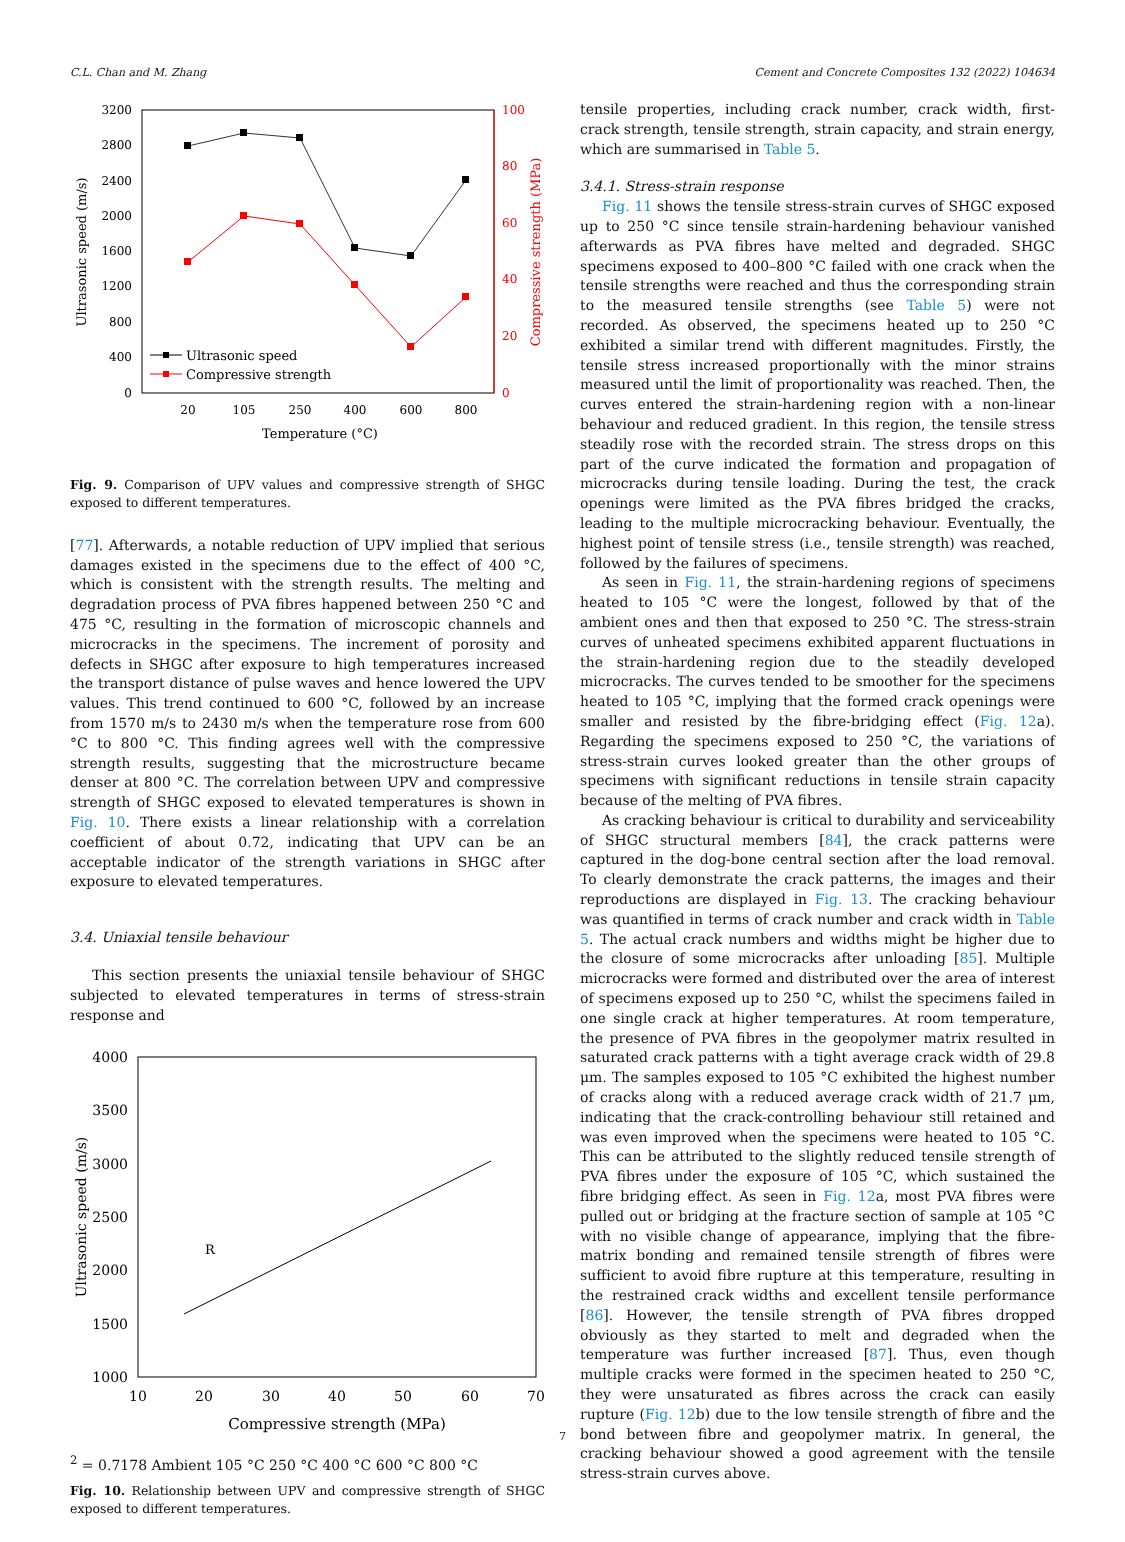C.L. Chan and M. Zhang Cement and Concrete Composites 132 (2022) 104634
3200
2800
2400
2000
1600
1200
800
400
0
100
80
60
40
20
0
20
105
250
400
600
800
Temperature (°C)
Ultrasonic speed (m/s)
Compressive strength (MPa)
Ultrasonic speed
Compressive strength
Fig. 9. Comparison of UPV values and compressive strength of SHGC exposed to different temperatures.
[77]. Afterwards, a notable reduction of UPV implied that serious damages existed in the specimens due to the effect of 400 °C, which is consistent with the strength results. The melting and degradation process of PVA fibres happened between 250 °C and 475 °C, resulting in the formation of microscopic channels and microcracks in the specimens. The increment of porosity and defects in SHGC after exposure to high temperatures increased the transport distance of pulse waves and hence lowered the UPV values. This trend continued to 600 °C, followed by an increase from 1570 m/s to 2430 m/s when the temperature rose from 600 °C to 800 °C. This finding agrees well with the compressive strength results, suggesting that the microstructure became denser at 800 °C. The correlation between UPV and compressive strength of SHGC exposed to elevated temperatures is shown in Fig. 10. There exists a linear relationship with a correlation coefficient of about 0.72, indicating that UPV can be an acceptable indicator of the strength variations in SHGC after exposure to elevated temperatures.
3.4. Uniaxial tensile behaviour
This section presents the uniaxial tensile behaviour of SHGC subjected to elevated temperatures in terms of stress-strain response and
4000
3500
3000
2500
2000
1500
1000
10
20
30
40
50
60
70
Compressive strength (MPa)
Ultrasonic speed (m/s)
R2 = 0.7178
Ambient
105 °C
250 °C
400 °C
600 °C
800 °C
Fig. 10. Relationship between UPV and compressive strength of SHGC exposed to different temperatures.
tensile properties, including crack number, crack width, first-crack strength, tensile strength, strain capacity, and strain energy, which are summarised in Table 5.
3.4.1. Stress-strain response
Fig. 11 shows the tensile stress-strain curves of SHGC exposed up to 250 °C since tensile strain-hardening behaviour vanished afterwards as PVA fibres have melted and degraded. SHGC specimens exposed to 400–800 °C failed with one crack when the tensile strengths were reached and thus the corresponding strain to the measured tensile strengths (see Table 5) were not recorded. As observed, the specimens heated up to 250 °C exhibited a similar trend with different magnitudes. Firstly, the tensile stress increased proportionally with the minor strains measured until the limit of proportionality was reached. Then, the curves entered the strain-hardening region with a non-linear behaviour and reduced gradient. In this region, the tensile stress steadily rose with the recorded strain. The stress drops on this part of the curve indicated the formation and propagation of microcracks during tensile loading. During the test, the crack openings were limited as the PVA fibres bridged the cracks, leading to the multiple microcracking behaviour. Eventually, the highest point of tensile stress (i.e., tensile strength) was reached, followed by the failures of specimens.
As seen in Fig. 11, the strain-hardening regions of specimens heated to 105 °C were the longest, followed by that of the ambient ones and then that exposed to 250 °C. The stress-strain curves of unheated specimens exhibited apparent fluctuations in the strain-hardening region due to the steadily developed microcracks. The curves tended to be smoother for the specimens heated to 105 °C, implying that the formed crack openings were smaller and resisted by the fibre-bridging effect (Fig. 12a). Regarding the specimens exposed to 250 °C, the variations of stress-strain curves looked greater than the other groups of specimens with significant reductions in tensile strain capacity because of the melting of PVA fibres.
As cracking behaviour is critical to durability and serviceability of SHGC structural members [84], the crack patterns were captured in the dog-bone central section after the load removal. To clearly demonstrate the crack patterns, the images and their reproductions are displayed in Fig. 13. The cracking behaviour was quantified in terms of crack number and crack width in Table 5. The actual crack numbers and widths might be higher due to the closure of some microcracks after unloading [85]. Multiple microcracks were formed and distributed over the area of interest of specimens exposed up to 250 °C, whilst the specimens failed in one single crack at higher temperatures. At room temperature, the presence of PVA fibres in the geopolymer matrix resulted in saturated crack patterns with a tight average crack width of 29.8 μm. The samples exposed to 105 °C exhibited the highest number of cracks along with a reduced average crack width of 21.7 μm, indicating that the crack-controlling behaviour still retained and was even improved when the specimens were heated to 105 °C. This can be attributed to the slightly reduced tensile strength of PVA fibres under the exposure of 105 °C, which sustained the fibre bridging effect. As seen in Fig. 12a, most PVA fibres were pulled out or bridging at the fracture section of sample at 105 °C with no visible change of appearance, implying that the fibre-matrix bonding and remained tensile strength of fibres were sufficient to avoid fibre rupture at this temperature, resulting in the restrained crack widths and excellent tensile performance [86]. However, the tensile strength of PVA fibres dropped obviously as they started to melt and degraded when the temperature was further increased [87]. Thus, even though multiple cracks were formed in the specimen heated to 250 °C, they were unsaturated as fibres across the crack can easily rupture (Fig. 12b) due to the low tensile strength of fibre and the bond between fibre and geopolymer matrix. In general, the cracking behaviour showed a good agreement with the tensile stress-strain curves above.
7